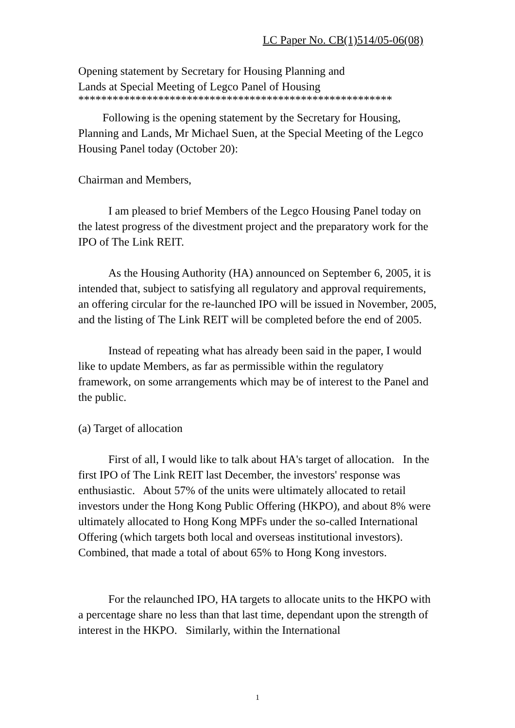LC Paper No. CB(1)514/05-06(08)
Opening statement by Secretary for Housing Planning and
Lands at Special Meeting of Legco Panel of Housing
*******************************************************
Following is the opening statement by the Secretary for Housing, Planning and Lands, Mr Michael Suen, at the Special Meeting of the Legco Housing Panel today (October 20):
Chairman and Members,
I am pleased to brief Members of the Legco Housing Panel today on the latest progress of the divestment project and the preparatory work for the IPO of The Link REIT.
As the Housing Authority (HA) announced on September 6, 2005, it is intended that, subject to satisfying all regulatory and approval requirements, an offering circular for the re-launched IPO will be issued in November, 2005, and the listing of The Link REIT will be completed before the end of 2005.
Instead of repeating what has already been said in the paper, I would like to update Members, as far as permissible within the regulatory framework, on some arrangements which may be of interest to the Panel and the public.
(a) Target of allocation
First of all, I would like to talk about HA's target of allocation. In the first IPO of The Link REIT last December, the investors' response was enthusiastic. About 57% of the units were ultimately allocated to retail investors under the Hong Kong Public Offering (HKPO), and about 8% were ultimately allocated to Hong Kong MPFs under the so-called International Offering (which targets both local and overseas institutional investors). Combined, that made a total of about 65% to Hong Kong investors.
For the relaunched IPO, HA targets to allocate units to the HKPO with a percentage share no less than that last time, dependant upon the strength of interest in the HKPO. Similarly, within the International
1